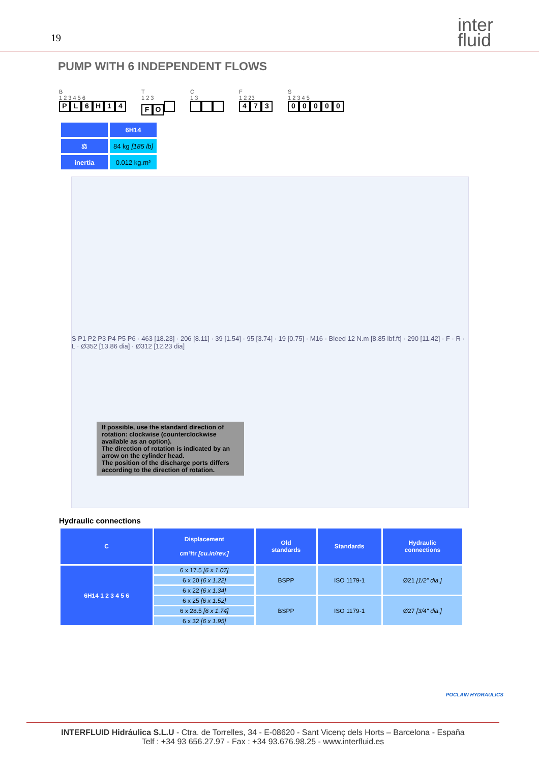19
inter
fluid
PUMP WITH 6 INDEPENDENT FLOWS
B
1 2 3 4 5 6
PL 6 H 14
T
1 2 3
F O
C
1 3
F
1 2 23
4 7 3
S
1 2 3 4 5
00000
| | 6H14 |
| ⚖ | 84 kg [185 lb] |
| inertia | 0.012 kg.m² |
S P1 P2 P3 P4 P5 P6 · 463 [18.23] · 206 [8.11] · 39 [1.54] · 95 [3.74] · 19 [0.75] · M16 · Bleed 12 N.m [8.85 lbf.ft] · 290 [11.42] · F · R · L · Ø352 [13.86 dia] · Ø312 [12.23 dia]
If possible, use the standard direction of rotation: clockwise (counterclockwise available as an option).
The direction of rotation is indicated by an arrow on the cylinder head.
The position of the discharge ports differs according to the direction of rotation.
Hydraulic connections
| C | Displacement cm³/tr [cu.in/rev.] | Old standards | Standards | Hydraulic connections |
| --- | --- | --- | --- | --- |
| 6H14 1 2 3 4 5 6 | 6 x 17.5 [6 x 1.07] | BSPP | ISO 1179-1 | Ø21 [1/2" dia.] |
| | 6 x 20 [6 x 1.22] | | | |
| | 6 x 22 [6 x 1.34] | | | |
| | 6 x 25 [6 x 1.52] | BSPP | ISO 1179-1 | Ø27 [3/4" dia.] |
| | 6 x 28.5 [6 x 1.74] | | | |
| | 6 x 32 [6 x 1.95] | | | |
POCLAIN HYDRAULICS
INTERFLUID Hidráulica S.L.U - Ctra. de Torrelles, 34 - E-08620 - Sant Vicenç dels Horts – Barcelona - España
Telf : +34 93 656.27.97 - Fax : +34 93.676.98.25 - www.interfluid.es